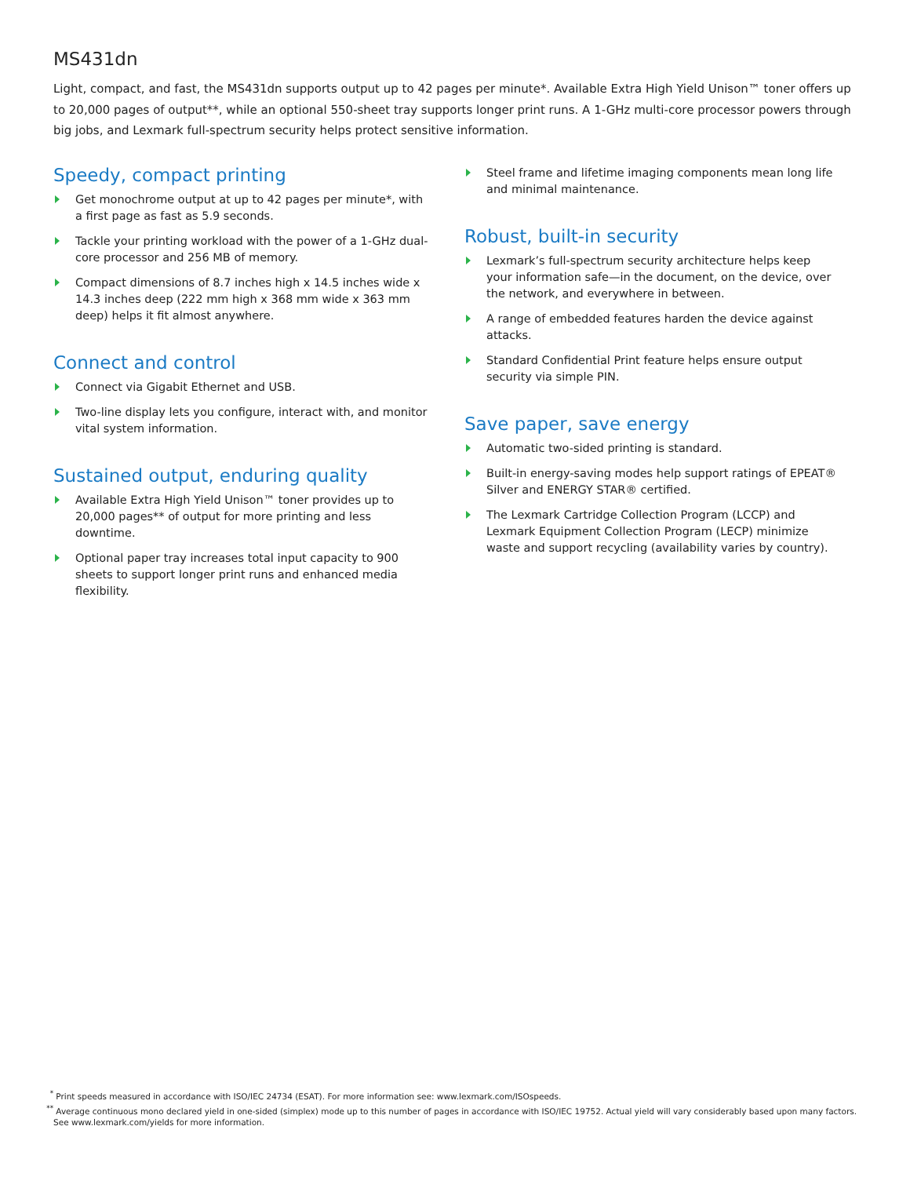MS431dn
Light, compact, and fast, the MS431dn supports output up to 42 pages per minute*. Available Extra High Yield Unison™ toner offers up to 20,000 pages of output**, while an optional 550-sheet tray supports longer print runs. A 1-GHz multi-core processor powers through big jobs, and Lexmark full-spectrum security helps protect sensitive information.
Speedy, compact printing
Get monochrome output at up to 42 pages per minute*, with a first page as fast as 5.9 seconds.
Tackle your printing workload with the power of a 1-GHz dual-core processor and 256 MB of memory.
Compact dimensions of 8.7 inches high x 14.5 inches wide x 14.3 inches deep (222 mm high x 368 mm wide x 363 mm deep) helps it fit almost anywhere.
Connect and control
Connect via Gigabit Ethernet and USB.
Two-line display lets you configure, interact with, and monitor vital system information.
Sustained output, enduring quality
Available Extra High Yield Unison™ toner provides up to 20,000 pages** of output for more printing and less downtime.
Optional paper tray increases total input capacity to 900 sheets to support longer print runs and enhanced media flexibility.
Steel frame and lifetime imaging components mean long life and minimal maintenance.
Robust, built-in security
Lexmark’s full-spectrum security architecture helps keep your information safe—in the document, on the device, over the network, and everywhere in between.
A range of embedded features harden the device against attacks.
Standard Confidential Print feature helps ensure output security via simple PIN.
Save paper, save energy
Automatic two-sided printing is standard.
Built-in energy-saving modes help support ratings of EPEAT® Silver and ENERGY STAR® certified.
The Lexmark Cartridge Collection Program (LCCP) and Lexmark Equipment Collection Program (LECP) minimize waste and support recycling (availability varies by country).
<sup>*</sup> Print speeds measured in accordance with ISO/IEC 24734 (ESAT). For more information see: www.lexmark.com/ISOspeeds.
<sup>**</sup> Average continuous mono declared yield in one-sided (simplex) mode up to this number of pages in accordance with ISO/IEC 19752. Actual yield will vary considerably based upon many factors. See www.lexmark.com/yields for more information.